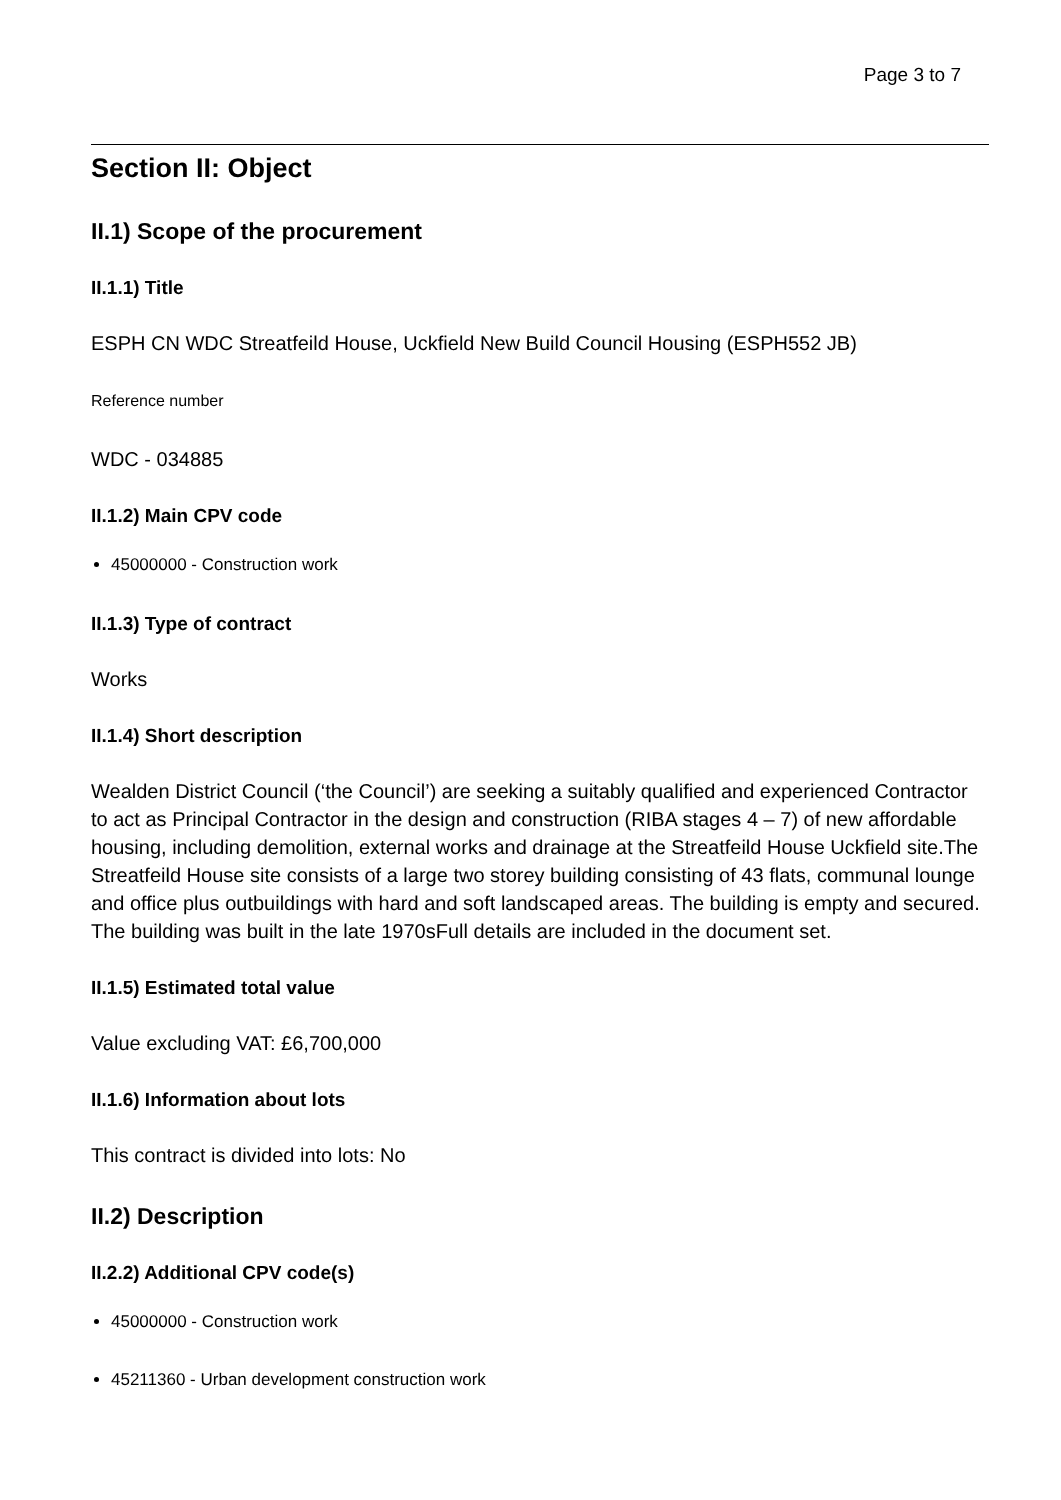Page 3 to 7
Section II: Object
II.1) Scope of the procurement
II.1.1) Title
ESPH CN WDC Streatfeild House, Uckfield New Build Council Housing (ESPH552 JB)
Reference number
WDC - 034885
II.1.2) Main CPV code
45000000 - Construction work
II.1.3) Type of contract
Works
II.1.4) Short description
Wealden District Council (‘the Council’) are seeking a suitably qualified and experienced Contractor to act as Principal Contractor in the design and construction (RIBA stages 4 – 7) of new affordable housing, including demolition, external works and drainage at the Streatfeild House Uckfield site.The Streatfeild House site consists of a large two storey building consisting of 43 flats, communal lounge and office plus outbuildings with hard and soft landscaped areas. The building is empty and secured. The building was built in the late 1970sFull details are included in the document set.
II.1.5) Estimated total value
Value excluding VAT: £6,700,000
II.1.6) Information about lots
This contract is divided into lots: No
II.2) Description
II.2.2) Additional CPV code(s)
45000000 - Construction work
45211360 - Urban development construction work